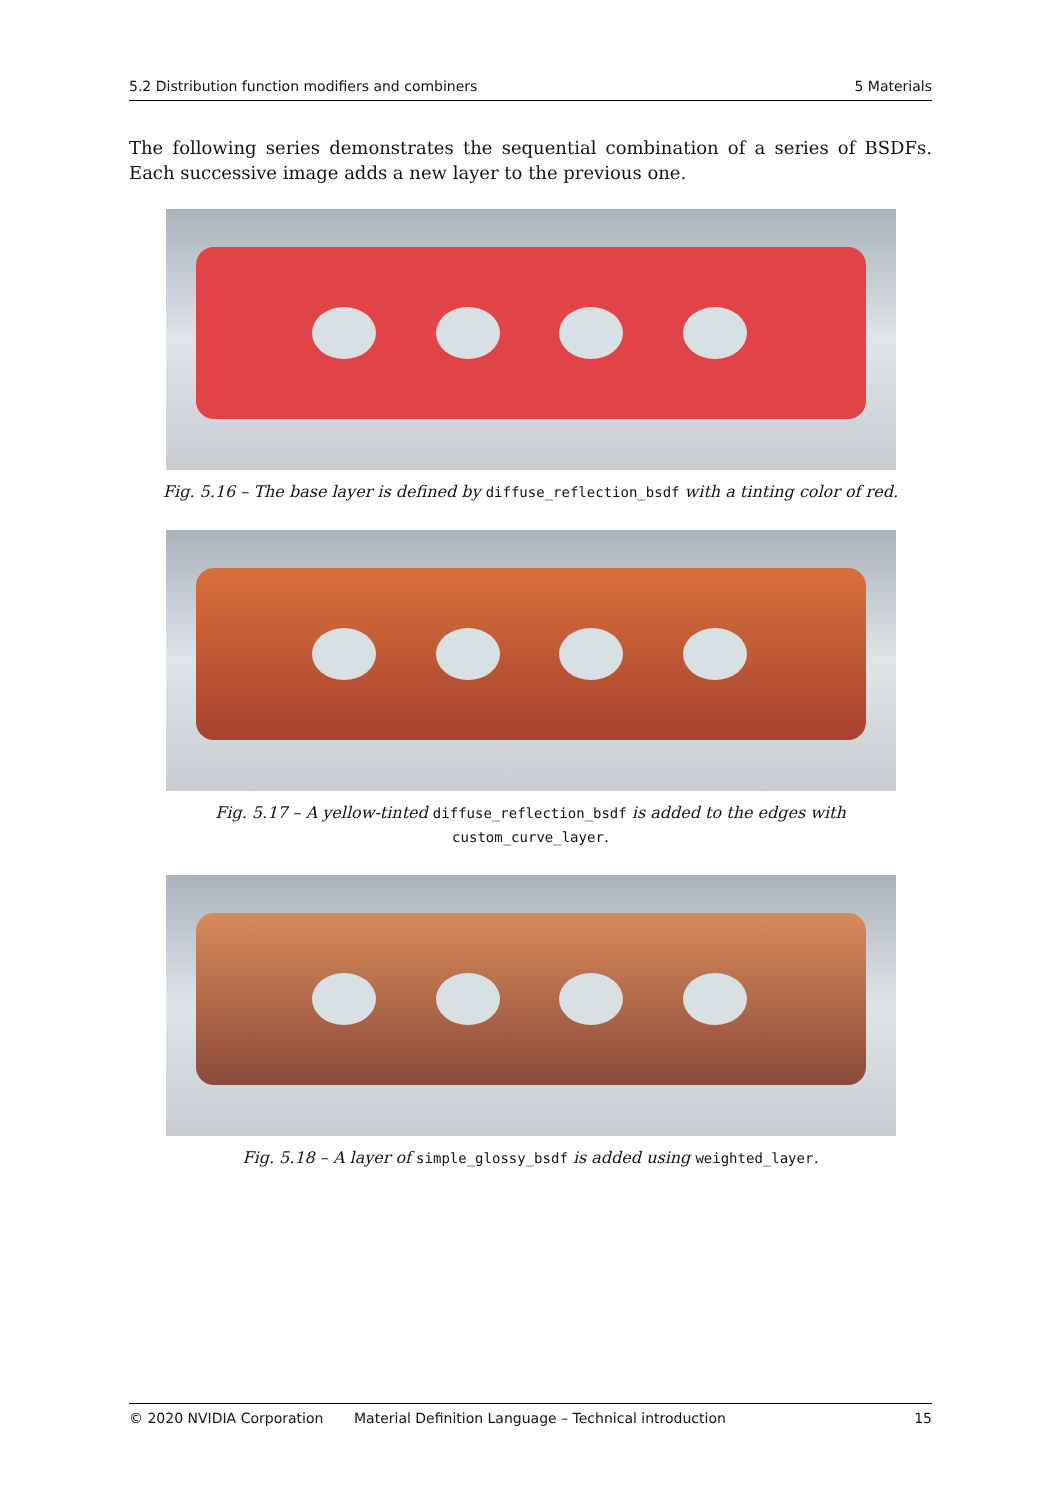5.2 Distribution function modifiers and combiners 5 Materials
The following series demonstrates the sequential combination of a series of BSDFs. Each successive image adds a new layer to the previous one.
Fig. 5.16 – The base layer is defined by diffuse_reflection_bsdf with a tinting color of red.
Fig. 5.17 – A yellow-tinted diffuse_reflection_bsdf is added to the edges with
custom_curve_layer.
Fig. 5.18 – A layer of simple_glossy_bsdf is added using weighted_layer.
© 2020 NVIDIA Corporation Material Definition Language – Technical introduction 15